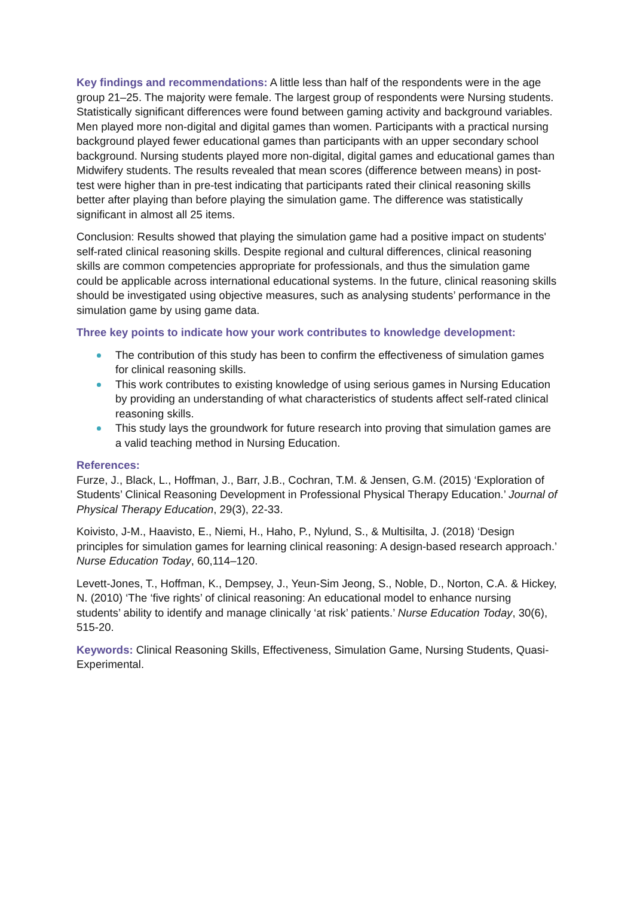Key findings and recommendations: A little less than half of the respondents were in the age group 21–25. The majority were female. The largest group of respondents were Nursing students. Statistically significant differences were found between gaming activity and background variables. Men played more non-digital and digital games than women. Participants with a practical nursing background played fewer educational games than participants with an upper secondary school background. Nursing students played more non-digital, digital games and educational games than Midwifery students. The results revealed that mean scores (difference between means) in post-test were higher than in pre-test indicating that participants rated their clinical reasoning skills better after playing than before playing the simulation game. The difference was statistically significant in almost all 25 items.
Conclusion: Results showed that playing the simulation game had a positive impact on students' self-rated clinical reasoning skills. Despite regional and cultural differences, clinical reasoning skills are common competencies appropriate for professionals, and thus the simulation game could be applicable across international educational systems. In the future, clinical reasoning skills should be investigated using objective measures, such as analysing students’ performance in the simulation game by using game data.
Three key points to indicate how your work contributes to knowledge development:
The contribution of this study has been to confirm the effectiveness of simulation games for clinical reasoning skills.
This work contributes to existing knowledge of using serious games in Nursing Education by providing an understanding of what characteristics of students affect self-rated clinical reasoning skills.
This study lays the groundwork for future research into proving that simulation games are a valid teaching method in Nursing Education.
References:
Furze, J., Black, L., Hoffman, J., Barr, J.B., Cochran, T.M. & Jensen, G.M. (2015) ‘Exploration of Students’ Clinical Reasoning Development in Professional Physical Therapy Education.’ Journal of Physical Therapy Education, 29(3), 22-33.
Koivisto, J-M., Haavisto, E., Niemi, H., Haho, P., Nylund, S., & Multisilta, J. (2018) ‘Design principles for simulation games for learning clinical reasoning: A design-based research approach.’ Nurse Education Today, 60,114–120.
Levett-Jones, T., Hoffman, K., Dempsey, J., Yeun-Sim Jeong, S., Noble, D., Norton, C.A. & Hickey, N. (2010) ‘The ‘five rights’ of clinical reasoning: An educational model to enhance nursing students’ ability to identify and manage clinically ‘at risk’ patients.’ Nurse Education Today, 30(6), 515-20.
Keywords: Clinical Reasoning Skills, Effectiveness, Simulation Game, Nursing Students, Quasi-Experimental.